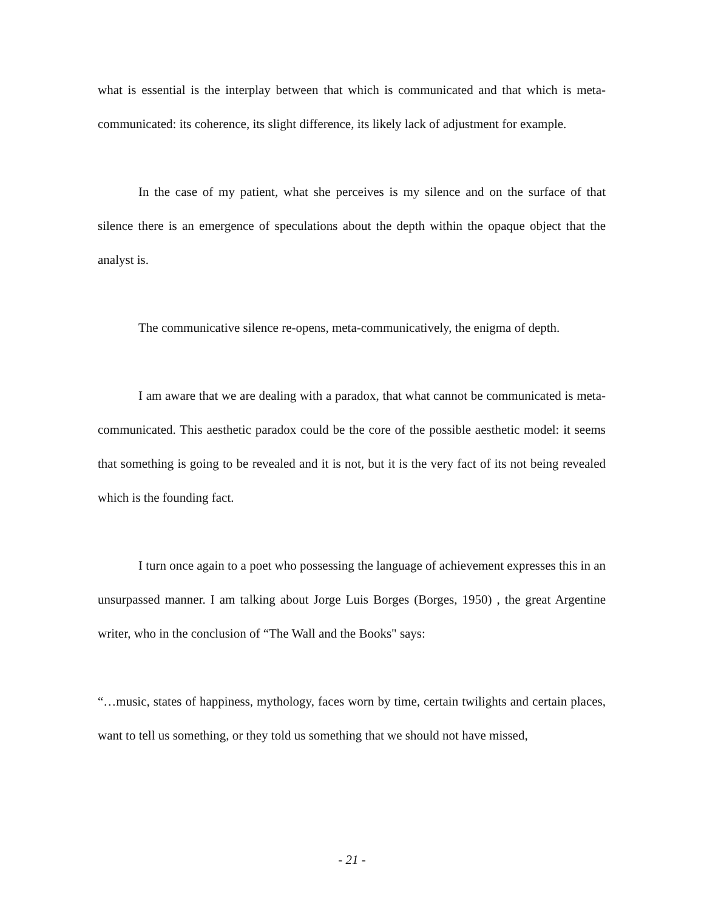what is essential is the interplay between that which is communicated and that which is meta-communicated: its coherence, its slight difference, its likely lack of adjustment for example.
In the case of my patient, what she perceives is my silence and on the surface of that silence there is an emergence of speculations about the depth within the opaque object that the analyst is.
The communicative silence re-opens, meta-communicatively, the enigma of depth.
I am aware that we are dealing with a paradox, that what cannot be communicated is meta-communicated. This aesthetic paradox could be the core of the possible aesthetic model: it seems that something is going to be revealed and it is not, but it is the very fact of its not being revealed which is the founding fact.
I turn once again to a poet who possessing the language of achievement expresses this in an unsurpassed manner. I am talking about Jorge Luis Borges (Borges, 1950) , the great Argentine writer, who in the conclusion of “The Wall and the Books" says:
“…music, states of happiness, mythology, faces worn by time, certain twilights and certain places, want to tell us something, or they told us something that we should not have missed,
- 21 -